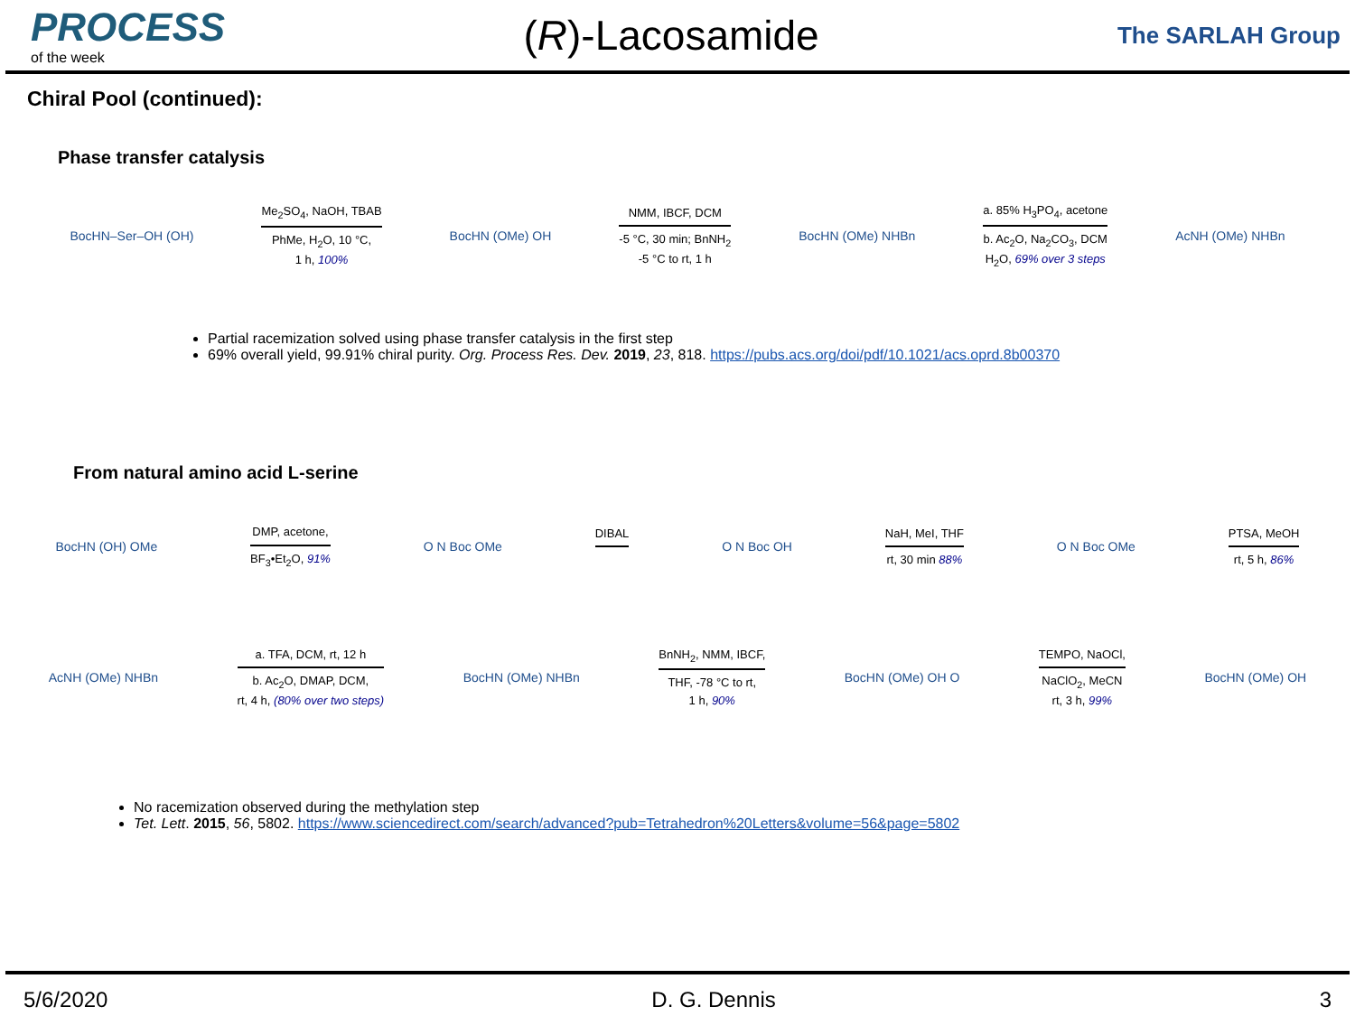PROCESS
of the week
(R)-Lacosamide
The SARLAH Group
Chiral Pool (continued):
Phase transfer catalysis
BocHN–Ser–OH (OH)
Me<sub>2</sub>SO<sub>4</sub>, NaOH, TBAB
PhMe, H<sub>2</sub>O, 10 °C,
1 h, 100%
BocHN (OMe) OH
NMM, IBCF, DCM
-5 °C, 30 min; BnNH<sub>2</sub>
-5 °C to rt, 1 h
BocHN (OMe) NHBn
a. 85% H<sub>3</sub>PO<sub>4</sub>, acetone
b. Ac<sub>2</sub>O, Na<sub>2</sub>CO<sub>3</sub>, DCM
H<sub>2</sub>O, 69% over 3 steps
AcNH (OMe) NHBn
Partial racemization solved using phase transfer catalysis in the first step
69% overall yield, 99.91% chiral purity. Org. Process Res. Dev. 2019, 23, 818. https://pubs.acs.org/doi/pdf/10.1021/acs.oprd.8b00370
From natural amino acid L-serine
BocHN (OH) OMe
DMP, acetone,
BF<sub>3</sub>•Et<sub>2</sub>O, 91%
O N Boc OMe
DIBAL
O N Boc OH
NaH, MeI, THF
rt, 30 min 88%
O N Boc OMe
PTSA, MeOH
rt, 5 h, 86%
AcNH (OMe) NHBn
a. TFA, DCM, rt, 12 h
b. Ac<sub>2</sub>O, DMAP, DCM,
rt, 4 h, (80% over two steps)
BocHN (OMe) NHBn
BnNH<sub>2</sub>, NMM, IBCF,
THF, -78 °C to rt,
1 h, 90%
BocHN (OMe) OH O
TEMPO, NaOCl,
NaClO<sub>2</sub>, MeCN
rt, 3 h, 99%
BocHN (OMe) OH
No racemization observed during the methylation step
Tet. Lett. 2015, 56, 5802. https://www.sciencedirect.com/search/advanced?pub=Tetrahedron%20Letters&volume=56&page=5802
5/6/2020 D. G. Dennis 3